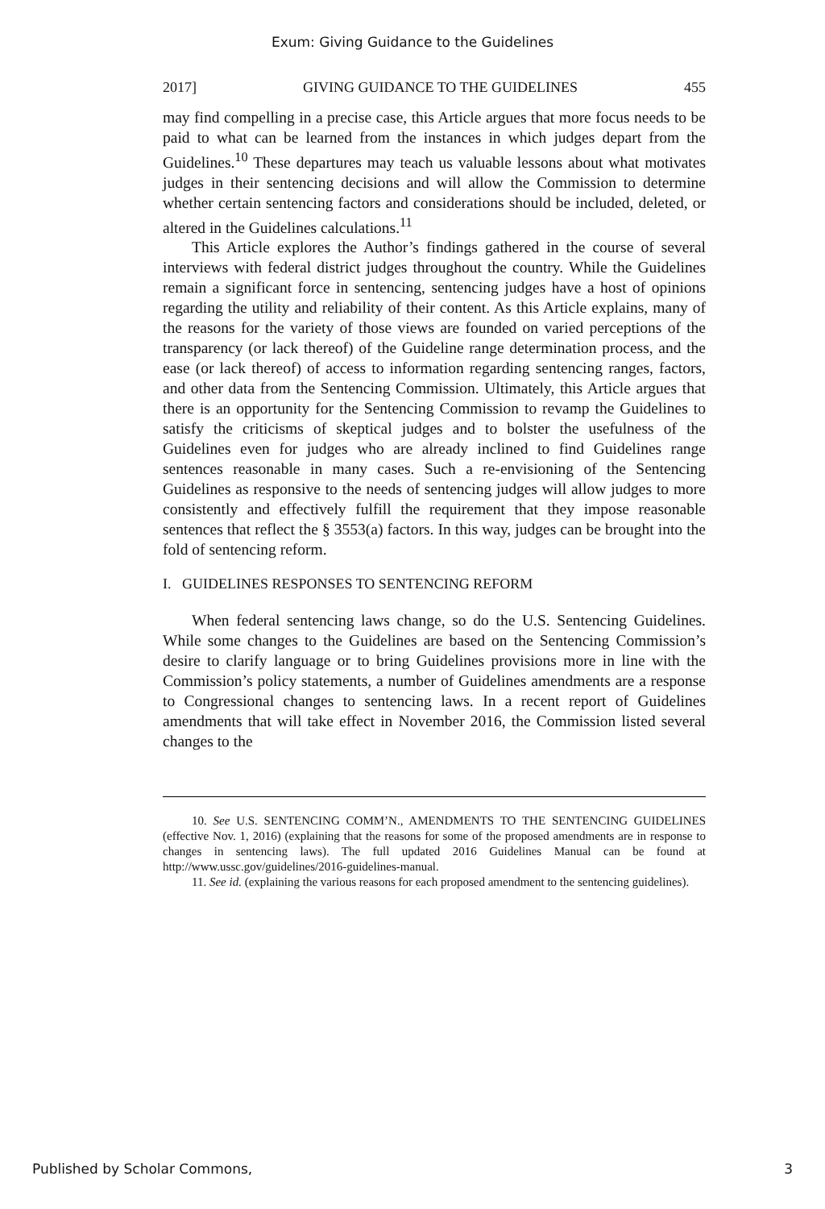Exum: Giving Guidance to the Guidelines
2017] GIVING GUIDANCE TO THE GUIDELINES 455
may find compelling in a precise case, this Article argues that more focus needs to be paid to what can be learned from the instances in which judges depart from the Guidelines.<sup>10</sup> These departures may teach us valuable lessons about what motivates judges in their sentencing decisions and will allow the Commission to determine whether certain sentencing factors and considerations should be included, deleted, or altered in the Guidelines calculations.<sup>11</sup>
This Article explores the Author’s findings gathered in the course of several interviews with federal district judges throughout the country. While the Guidelines remain a significant force in sentencing, sentencing judges have a host of opinions regarding the utility and reliability of their content. As this Article explains, many of the reasons for the variety of those views are founded on varied perceptions of the transparency (or lack thereof) of the Guideline range determination process, and the ease (or lack thereof) of access to information regarding sentencing ranges, factors, and other data from the Sentencing Commission. Ultimately, this Article argues that there is an opportunity for the Sentencing Commission to revamp the Guidelines to satisfy the criticisms of skeptical judges and to bolster the usefulness of the Guidelines even for judges who are already inclined to find Guidelines range sentences reasonable in many cases. Such a re-envisioning of the Sentencing Guidelines as responsive to the needs of sentencing judges will allow judges to more consistently and effectively fulfill the requirement that they impose reasonable sentences that reflect the § 3553(a) factors. In this way, judges can be brought into the fold of sentencing reform.
I. GUIDELINES RESPONSES TO SENTENCING REFORM
When federal sentencing laws change, so do the U.S. Sentencing Guidelines. While some changes to the Guidelines are based on the Sentencing Commission’s desire to clarify language or to bring Guidelines provisions more in line with the Commission’s policy statements, a number of Guidelines amendments are a response to Congressional changes to sentencing laws. In a recent report of Guidelines amendments that will take effect in November 2016, the Commission listed several changes to the
10. See U.S. SENTENCING COMM’N., AMENDMENTS TO THE SENTENCING GUIDELINES (effective Nov. 1, 2016) (explaining that the reasons for some of the proposed amendments are in response to changes in sentencing laws). The full updated 2016 Guidelines Manual can be found at http://www.ussc.gov/guidelines/2016-guidelines-manual.
11. See id. (explaining the various reasons for each proposed amendment to the sentencing guidelines).
Published by Scholar Commons, 3